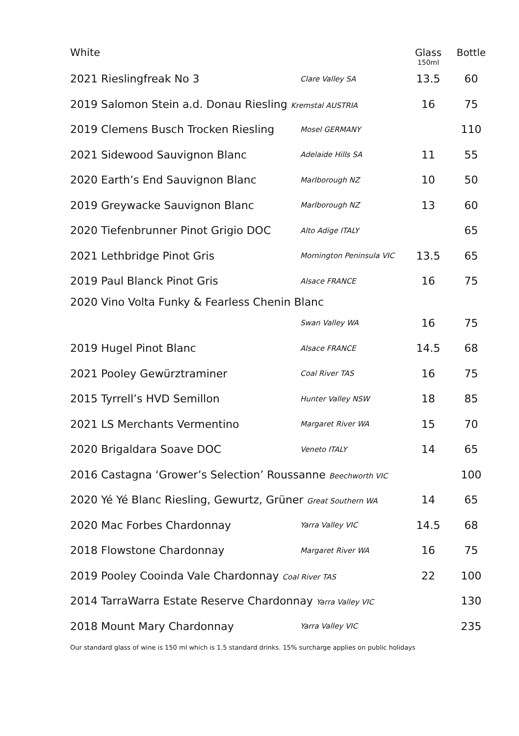| White | | Glass 150ml | Bottle |
| --- | --- | --- | --- |
| 2021 Rieslingfreak No 3 | Clare Valley SA | 13.5 | 60 |
| 2019 Salomon Stein a.d. Donau Riesling Kremstal AUSTRIA | | 16 | 75 |
| 2019 Clemens Busch Trocken Riesling | Mosel GERMANY | | 110 |
| 2021 Sidewood Sauvignon Blanc | Adelaide Hills SA | 11 | 55 |
| 2020 Earth’s End Sauvignon Blanc | Marlborough NZ | 10 | 50 |
| 2019 Greywacke Sauvignon Blanc | Marlborough NZ | 13 | 60 |
| 2020 Tiefenbrunner Pinot Grigio DOC | Alto Adige ITALY | | 65 |
| 2021 Lethbridge Pinot Gris | Mornington Peninsula VIC | 13.5 | 65 |
| 2019 Paul Blanck Pinot Gris | Alsace FRANCE | 16 | 75 |
| 2020 Vino Volta Funky & Fearless Chenin Blanc | | | |
| | Swan Valley WA | 16 | 75 |
| 2019 Hugel Pinot Blanc | Alsace FRANCE | 14.5 | 68 |
| 2021 Pooley Gewürztraminer | Coal River TAS | 16 | 75 |
| 2015 Tyrrell’s HVD Semillon | Hunter Valley NSW | 18 | 85 |
| 2021 LS Merchants Vermentino | Margaret River WA | 15 | 70 |
| 2020 Brigaldara Soave DOC | Veneto ITALY | 14 | 65 |
| 2016 Castagna ‘Grower’s Selection’ Roussanne Beechworth VIC | | | 100 |
| 2020 Yé Yé Blanc Riesling, Gewurtz, Grüner Great Southern WA | | 14 | 65 |
| 2020 Mac Forbes Chardonnay | Yarra Valley VIC | 14.5 | 68 |
| 2018 Flowstone Chardonnay | Margaret River WA | 16 | 75 |
| 2019 Pooley Cooinda Vale Chardonnay Coal River TAS | | 22 | 100 |
| 2014 TarraWarra Estate Reserve Chardonnay Yarra Valley VIC | | | 130 |
| 2018 Mount Mary Chardonnay | Yarra Valley VIC | | 235 |
Our standard glass of wine is 150 ml which is 1.5 standard drinks. 15% surcharge applies on public holidays